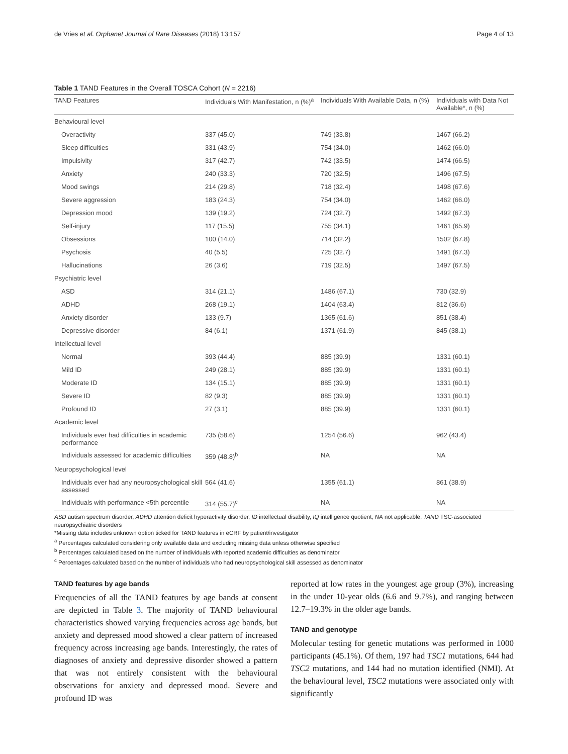de Vries et al. Orphanet Journal of Rare Diseases (2018) 13:157 Page 4 of 13
Table 1 TAND Features in the Overall TOSCA Cohort (N = 2216)
| TAND Features | Individuals With Manifestation, n (%)<sup>a</sup> | Individuals With Available Data, n (%) | Individuals with Data Not Available*, n (%) |
| --- | --- | --- | --- |
| Behavioural level | | | |
| Overactivity | 337 (45.0) | 749 (33.8) | 1467 (66.2) |
| Sleep difficulties | 331 (43.9) | 754 (34.0) | 1462 (66.0) |
| Impulsivity | 317 (42.7) | 742 (33.5) | 1474 (66.5) |
| Anxiety | 240 (33.3) | 720 (32.5) | 1496 (67.5) |
| Mood swings | 214 (29.8) | 718 (32.4) | 1498 (67.6) |
| Severe aggression | 183 (24.3) | 754 (34.0) | 1462 (66.0) |
| Depression mood | 139 (19.2) | 724 (32.7) | 1492 (67.3) |
| Self-injury | 117 (15.5) | 755 (34.1) | 1461 (65.9) |
| Obsessions | 100 (14.0) | 714 (32.2) | 1502 (67.8) |
| Psychosis | 40 (5.5) | 725 (32.7) | 1491 (67.3) |
| Hallucinations | 26 (3.6) | 719 (32.5) | 1497 (67.5) |
| Psychiatric level | | | |
| ASD | 314 (21.1) | 1486 (67.1) | 730 (32.9) |
| ADHD | 268 (19.1) | 1404 (63.4) | 812 (36.6) |
| Anxiety disorder | 133 (9.7) | 1365 (61.6) | 851 (38.4) |
| Depressive disorder | 84 (6.1) | 1371 (61.9) | 845 (38.1) |
| Intellectual level | | | |
| Normal | 393 (44.4) | 885 (39.9) | 1331 (60.1) |
| Mild ID | 249 (28.1) | 885 (39.9) | 1331 (60.1) |
| Moderate ID | 134 (15.1) | 885 (39.9) | 1331 (60.1) |
| Severe ID | 82 (9.3) | 885 (39.9) | 1331 (60.1) |
| Profound ID | 27 (3.1) | 885 (39.9) | 1331 (60.1) |
| Academic level | | | |
| Individuals ever had difficulties in academic performance | 735 (58.6) | 1254 (56.6) | 962 (43.4) |
| Individuals assessed for academic difficulties | 359 (48.8)<sup>b</sup> | NA | NA |
| Neuropsychological level | | | |
| Individuals ever had any neuropsychological skill assessed | 564 (41.6) | 1355 (61.1) | 861 (38.9) |
| Individuals with performance <5th percentile | 314 (55.7)<sup>c</sup> | NA | NA |
ASD autism spectrum disorder, ADHD attention deficit hyperactivity disorder, ID intellectual disability, IQ intelligence quotient, NA not applicable, TAND TSC-associated neuropsychiatric disorders
*Missing data includes unknown option ticked for TAND features in eCRF by patient/investigator
<sup>a</sup> Percentages calculated considering only available data and excluding missing data unless otherwise specified
<sup>b</sup> Percentages calculated based on the number of individuals with reported academic difficulties as denominator
<sup>c</sup> Percentages calculated based on the number of individuals who had neuropsychological skill assessed as denominator
TAND features by age bands
Frequencies of all the TAND features by age bands at consent are depicted in Table 3. The majority of TAND behavioural characteristics showed varying frequencies across age bands, but anxiety and depressed mood showed a clear pattern of increased frequency across increasing age bands. Interestingly, the rates of diagnoses of anxiety and depressive disorder showed a pattern that was not entirely consistent with the behavioural observations for anxiety and depressed mood. Severe and profound ID was
reported at low rates in the youngest age group (3%), increasing in the under 10-year olds (6.6 and 9.7%), and ranging between 12.7–19.3% in the older age bands.
TAND and genotype
Molecular testing for genetic mutations was performed in 1000 participants (45.1%). Of them, 197 had TSC1 mutations, 644 had TSC2 mutations, and 144 had no mutation identified (NMI). At the behavioural level, TSC2 mutations were associated only with significantly